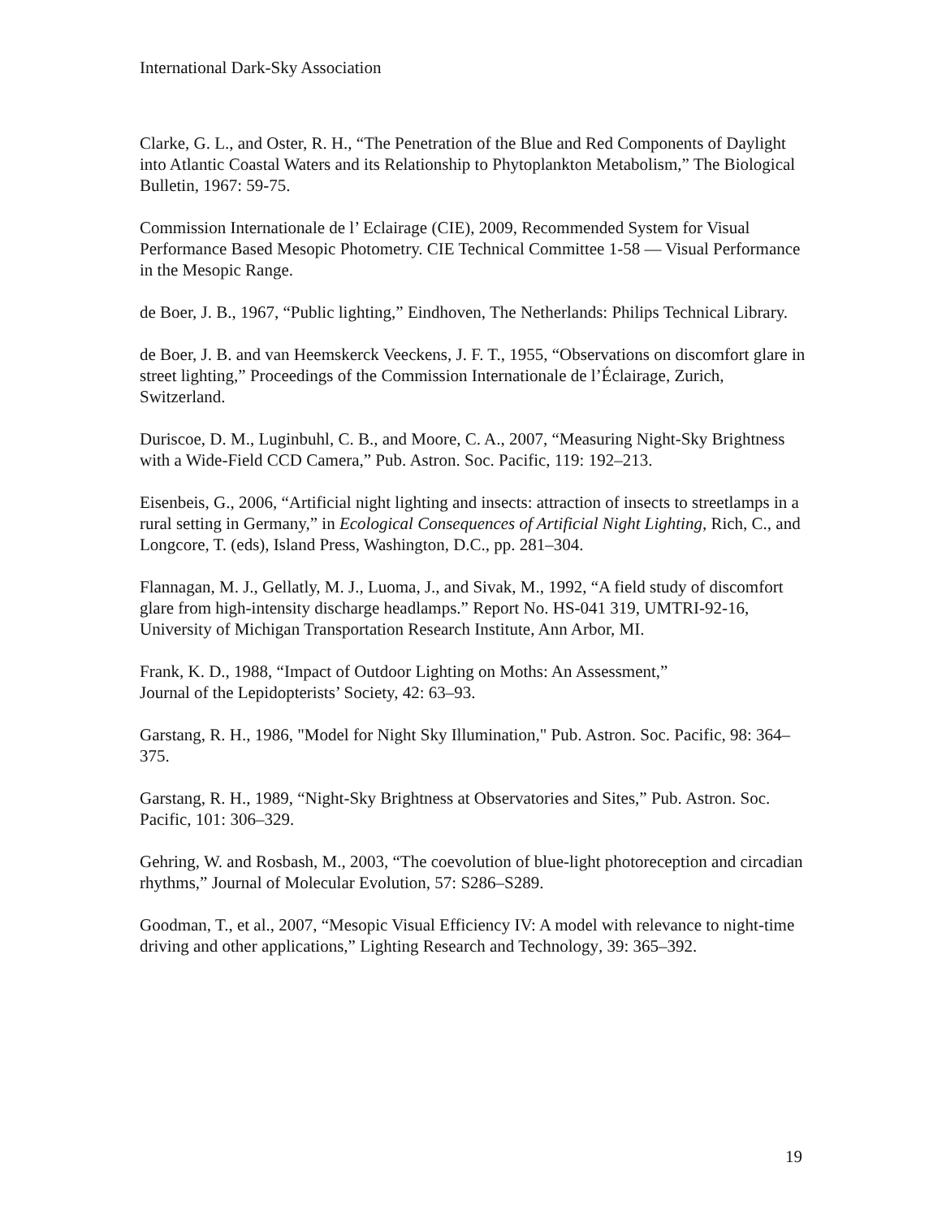International Dark-Sky Association
Clarke, G. L., and Oster, R. H., “The Penetration of the Blue and Red Components of Daylight into Atlantic Coastal Waters and its Relationship to Phytoplankton Metabolism,” The Biological Bulletin, 1967: 59-75.
Commission Internationale de l’ Eclairage (CIE), 2009, Recommended System for Visual Performance Based Mesopic Photometry. CIE Technical Committee 1-58 — Visual Performance in the Mesopic Range.
de Boer, J. B., 1967, “Public lighting,” Eindhoven, The Netherlands: Philips Technical Library.
de Boer, J. B. and van Heemskerck Veeckens, J. F. T., 1955, “Observations on discomfort glare in street lighting,” Proceedings of the Commission Internationale de l’Éclairage, Zurich, Switzerland.
Duriscoe, D. M., Luginbuhl, C. B., and Moore, C. A., 2007, “Measuring Night-Sky Brightness with a Wide-Field CCD Camera,” Pub. Astron. Soc. Pacific, 119: 192–213.
Eisenbeis, G., 2006, “Artificial night lighting and insects: attraction of insects to streetlamps in a rural setting in Germany,” in Ecological Consequences of Artificial Night Lighting, Rich, C., and Longcore, T. (eds), Island Press, Washington, D.C., pp. 281–304.
Flannagan, M. J., Gellatly, M. J., Luoma, J., and Sivak, M., 1992, “A field study of discomfort glare from high-intensity discharge headlamps.” Report No. HS-041 319, UMTRI-92-16, University of Michigan Transportation Research Institute, Ann Arbor, MI.
Frank, K. D., 1988, “Impact of Outdoor Lighting on Moths: An Assessment,”
Journal of the Lepidopterists’ Society, 42: 63–93.
Garstang, R. H., 1986, "Model for Night Sky Illumination," Pub. Astron. Soc. Pacific, 98: 364–375.
Garstang, R. H., 1989, “Night-Sky Brightness at Observatories and Sites,” Pub. Astron. Soc. Pacific, 101: 306–329.
Gehring, W. and Rosbash, M., 2003, “The coevolution of blue-light photoreception and circadian rhythms,” Journal of Molecular Evolution, 57: S286–S289.
Goodman, T., et al., 2007, “Mesopic Visual Efficiency IV: A model with relevance to night-time driving and other applications,” Lighting Research and Technology, 39: 365–392.
19